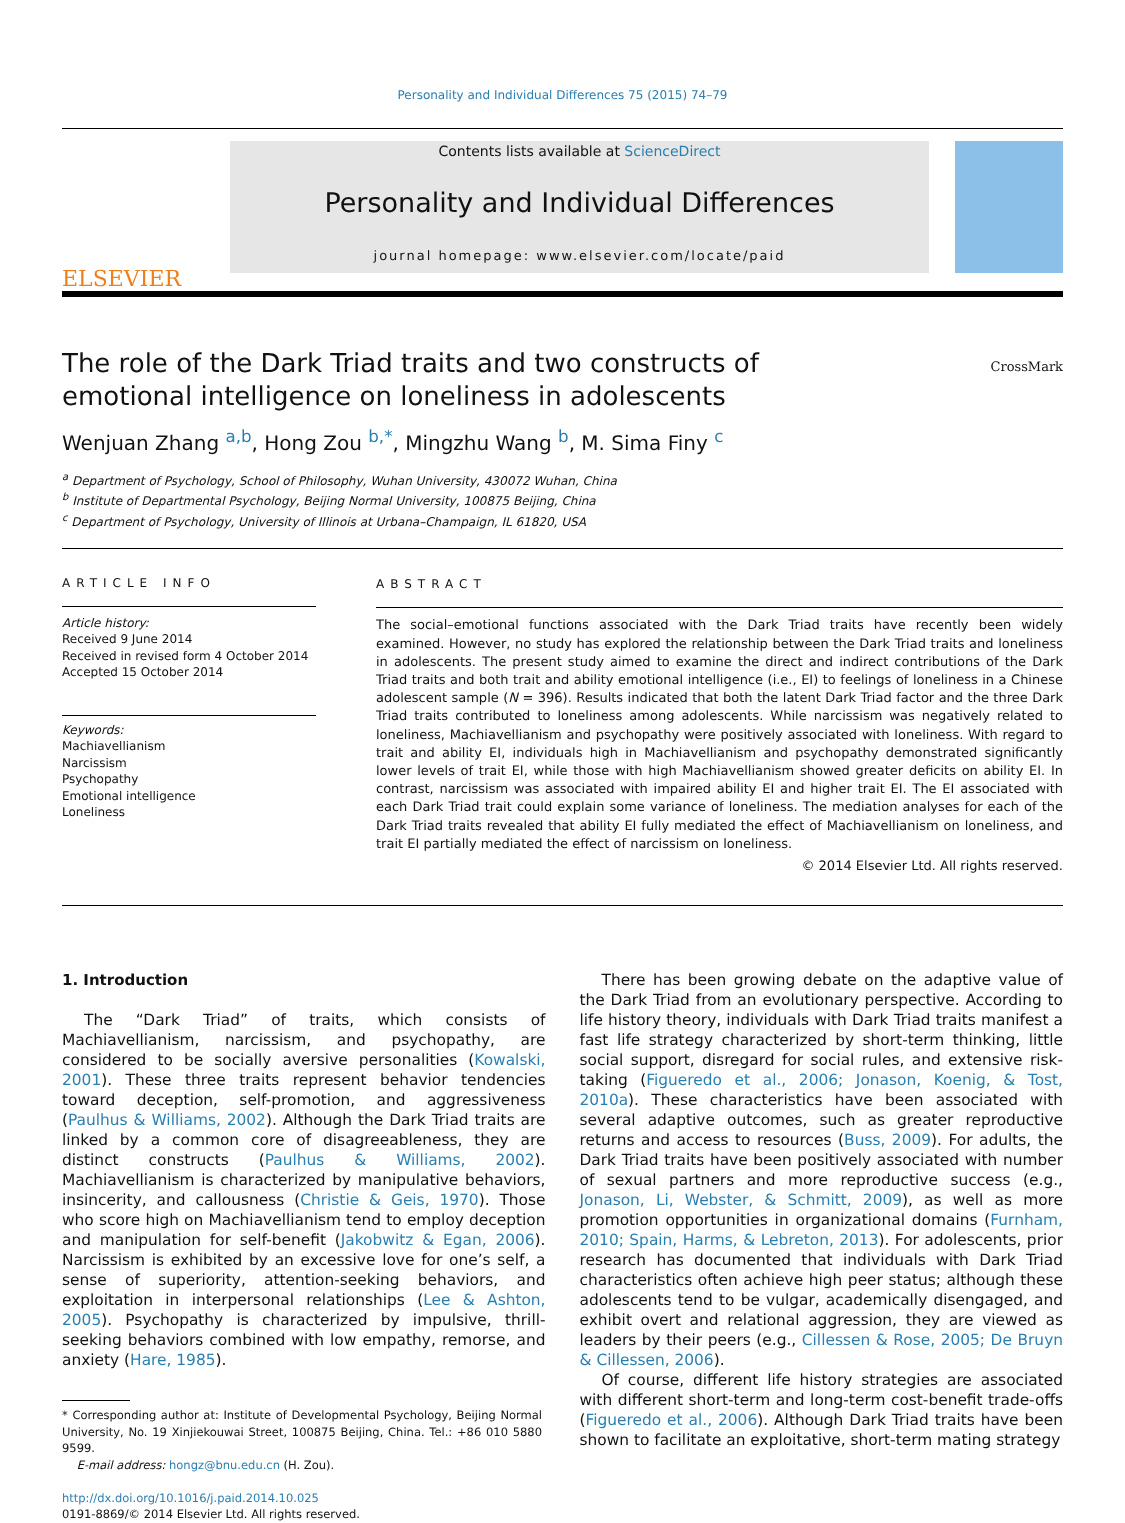Personality and Individual Differences 75 (2015) 74–79
ELSEVIER
Contents lists available at ScienceDirect
Personality and Individual Differences
journal homepage: www.elsevier.com/locate/paid
The role of the Dark Triad traits and two constructs of emotional intelligence on loneliness in adolescents
CrossMark
Wenjuan Zhang <sup>a,b</sup>, Hong Zou <sup>b,</sup><sup>*</sup>, Mingzhu Wang <sup>b</sup>, M. Sima Finy <sup>c</sup>
<sup>a</sup> Department of Psychology, School of Philosophy, Wuhan University, 430072 Wuhan, China
<sup>b</sup> Institute of Departmental Psychology, Beijing Normal University, 100875 Beijing, China
<sup>c</sup> Department of Psychology, University of Illinois at Urbana–Champaign, IL 61820, USA
ARTICLE INFO
Article history:
Received 9 June 2014
Received in revised form 4 October 2014
Accepted 15 October 2014
Keywords:
Machiavellianism
Narcissism
Psychopathy
Emotional intelligence
Loneliness
ABSTRACT
The social–emotional functions associated with the Dark Triad traits have recently been widely examined. However, no study has explored the relationship between the Dark Triad traits and loneliness in adolescents. The present study aimed to examine the direct and indirect contributions of the Dark Triad traits and both trait and ability emotional intelligence (i.e., EI) to feelings of loneliness in a Chinese adolescent sample (N = 396). Results indicated that both the latent Dark Triad factor and the three Dark Triad traits contributed to loneliness among adolescents. While narcissism was negatively related to loneliness, Machiavellianism and psychopathy were positively associated with loneliness. With regard to trait and ability EI, individuals high in Machiavellianism and psychopathy demonstrated significantly lower levels of trait EI, while those with high Machiavellianism showed greater deficits on ability EI. In contrast, narcissism was associated with impaired ability EI and higher trait EI. The EI associated with each Dark Triad trait could explain some variance of loneliness. The mediation analyses for each of the Dark Triad traits revealed that ability EI fully mediated the effect of Machiavellianism on loneliness, and trait EI partially mediated the effect of narcissism on loneliness.
© 2014 Elsevier Ltd. All rights reserved.
1. Introduction
The “Dark Triad” of traits, which consists of Machiavellianism, narcissism, and psychopathy, are considered to be socially aversive personalities (Kowalski, 2001). These three traits represent behavior tendencies toward deception, self-promotion, and aggressiveness (Paulhus & Williams, 2002). Although the Dark Triad traits are linked by a common core of disagreeableness, they are distinct constructs (Paulhus & Williams, 2002). Machiavellianism is characterized by manipulative behaviors, insincerity, and callousness (Christie & Geis, 1970). Those who score high on Machiavellianism tend to employ deception and manipulation for self-benefit (Jakobwitz & Egan, 2006). Narcissism is exhibited by an excessive love for one’s self, a sense of superiority, attention-seeking behaviors, and exploitation in interpersonal relationships (Lee & Ashton, 2005). Psychopathy is characterized by impulsive, thrill-seeking behaviors combined with low empathy, remorse, and anxiety (Hare, 1985).
* Corresponding author at: Institute of Developmental Psychology, Beijing Normal University, No. 19 Xinjiekouwai Street, 100875 Beijing, China. Tel.: +86 010 5880 9599.
E-mail address: hongz@bnu.edu.cn (H. Zou).
http://dx.doi.org/10.1016/j.paid.2014.10.025
0191-8869/© 2014 Elsevier Ltd. All rights reserved.
There has been growing debate on the adaptive value of the Dark Triad from an evolutionary perspective. According to life history theory, individuals with Dark Triad traits manifest a fast life strategy characterized by short-term thinking, little social support, disregard for social rules, and extensive risk-taking (Figueredo et al., 2006; Jonason, Koenig, & Tost, 2010a). These characteristics have been associated with several adaptive outcomes, such as greater reproductive returns and access to resources (Buss, 2009). For adults, the Dark Triad traits have been positively associated with number of sexual partners and more reproductive success (e.g., Jonason, Li, Webster, & Schmitt, 2009), as well as more promotion opportunities in organizational domains (Furnham, 2010; Spain, Harms, & Lebreton, 2013). For adolescents, prior research has documented that individuals with Dark Triad characteristics often achieve high peer status; although these adolescents tend to be vulgar, academically disengaged, and exhibit overt and relational aggression, they are viewed as leaders by their peers (e.g., Cillessen & Rose, 2005; De Bruyn & Cillessen, 2006).
Of course, different life history strategies are associated with different short-term and long-term cost-benefit trade-offs (Figueredo et al., 2006). Although Dark Triad traits have been shown to facilitate an exploitative, short-term mating strategy